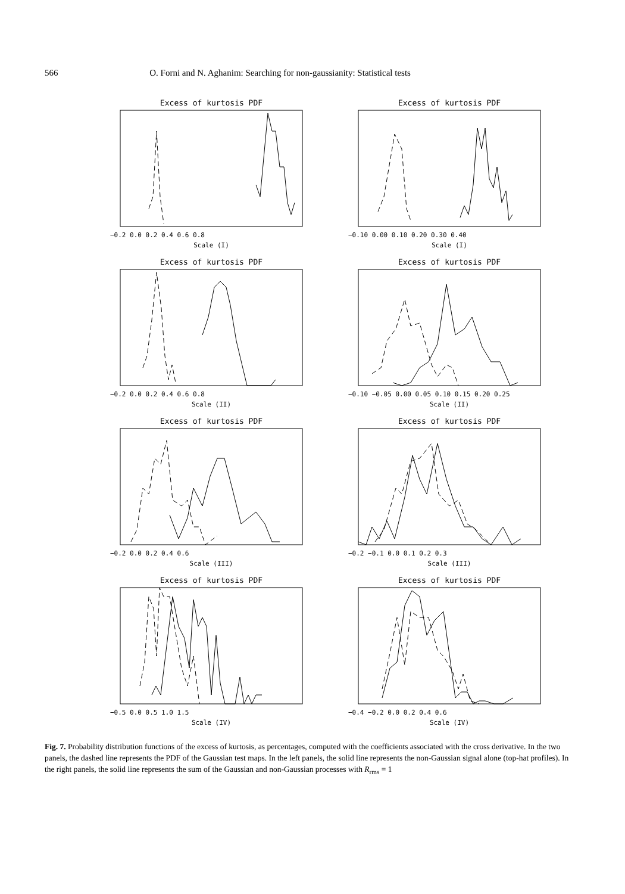566 O. Forni and N. Aghanim: Searching for non-gaussianity: Statistical tests
Excess of kurtosis PDF
−0.2 0.0 0.2 0.4 0.6 0.8
Scale (I)
Excess of kurtosis PDF
−0.10 0.00 0.10 0.20 0.30 0.40
Scale (I)
Excess of kurtosis PDF
−0.2 0.0 0.2 0.4 0.6 0.8
Scale (II)
Excess of kurtosis PDF
−0.10 −0.05 0.00 0.05 0.10 0.15 0.20 0.25
Scale (II)
Excess of kurtosis PDF
−0.2 0.0 0.2 0.4 0.6
Scale (III)
Excess of kurtosis PDF
−0.2 −0.1 0.0 0.1 0.2 0.3
Scale (III)
Excess of kurtosis PDF
−0.5 0.0 0.5 1.0 1.5
Scale (IV)
Excess of kurtosis PDF
−0.4 −0.2 0.0 0.2 0.4 0.6
Scale (IV)
Fig. 7. Probability distribution functions of the excess of kurtosis, as percentages, computed with the coefficients associated with the cross derivative. In the two panels, the dashed line represents the PDF of the Gaussian test maps. In the left panels, the solid line represents the non-Gaussian signal alone (top-hat profiles). In the right panels, the solid line represents the sum of the Gaussian and non-Gaussian processes with R<sub>rms</sub> = 1